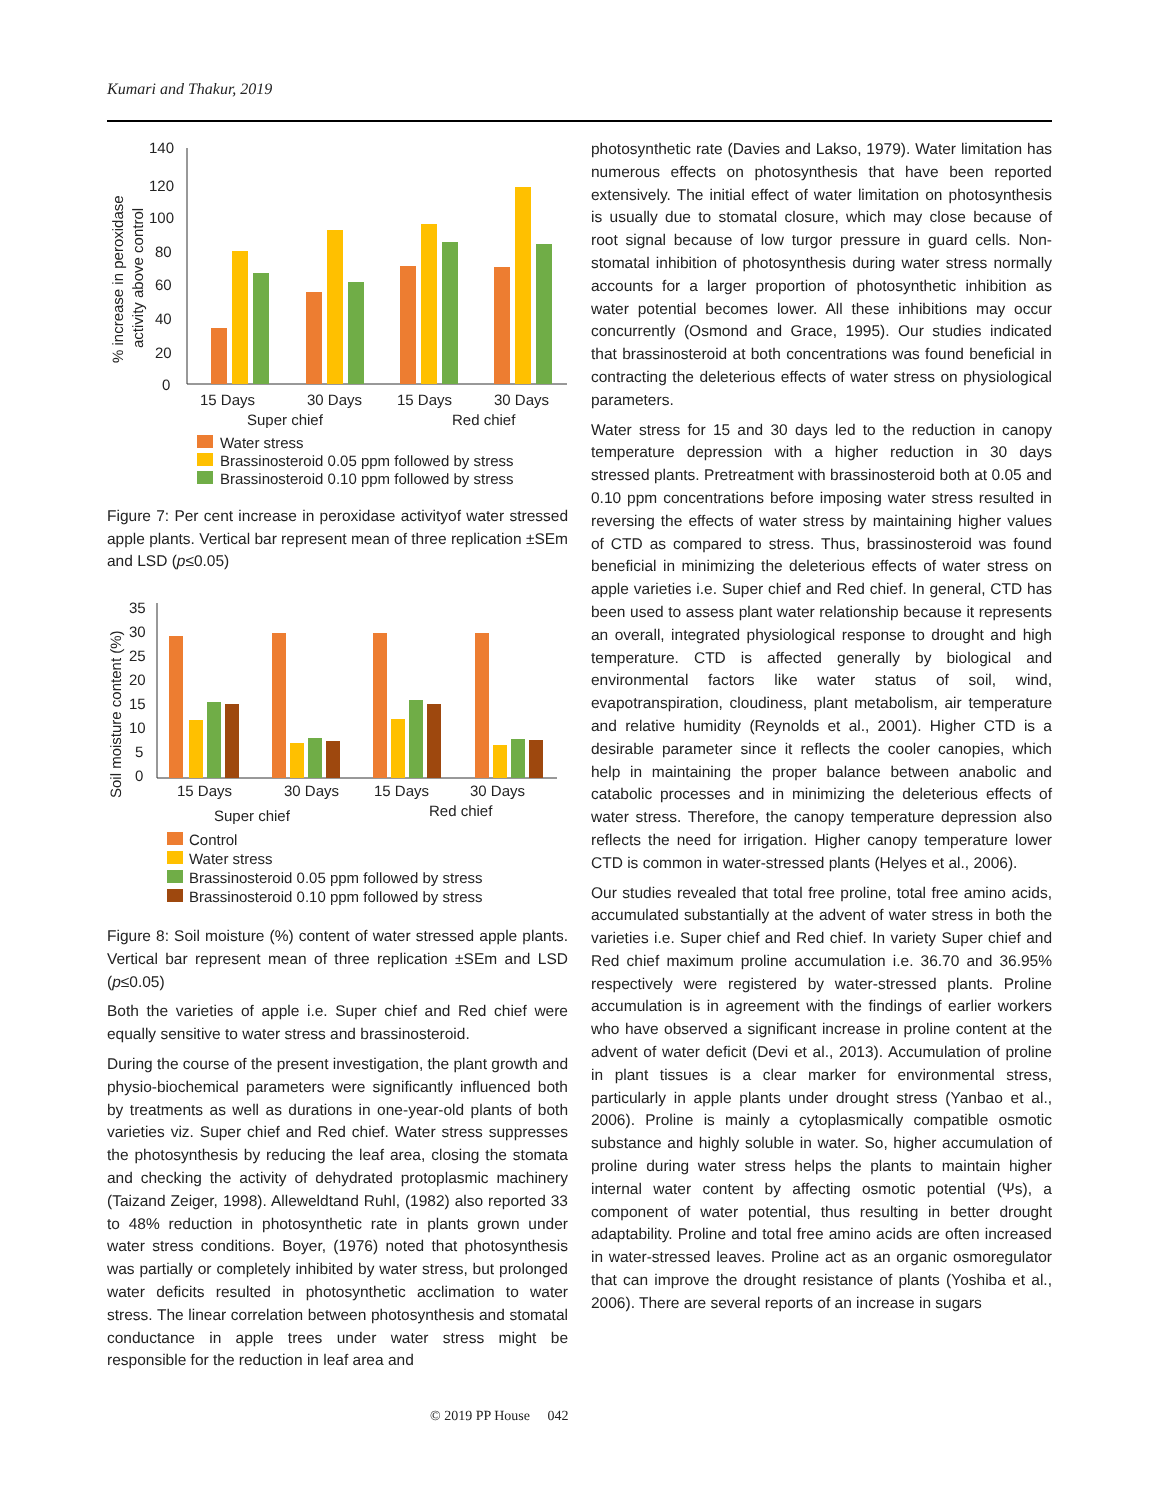Kumari and Thakur, 2019
140
120
100
80
60
40
20
0
% increase in peroxidase
activity above control
15 Days
30 Days
15 Days
30 Days
Super chief
Red chief
Water stress
Brassinosteroid 0.05 ppm followed by stress
Brassinosteroid 0.10 ppm followed by stress
Figure 7: Per cent increase in peroxidase activityof water stressed apple plants. Vertical bar represent mean of three replication ±SEm and LSD (p≤0.05)
35
30
25
20
15
10
5
0
Soil moisture content (%)
15 Days
30 Days
15 Days
30 Days
Super chief
Red chief
Control
Water stress
Brassinosteroid 0.05 ppm followed by stress
Brassinosteroid 0.10 ppm followed by stress
Figure 8: Soil moisture (%) content of water stressed apple plants. Vertical bar represent mean of three replication ±SEm and LSD (p≤0.05)
Both the varieties of apple i.e. Super chief and Red chief were equally sensitive to water stress and brassinosteroid.
During the course of the present investigation, the plant growth and physio-biochemical parameters were significantly influenced both by treatments as well as durations in one-year-old plants of both varieties viz. Super chief and Red chief. Water stress suppresses the photosynthesis by reducing the leaf area, closing the stomata and checking the activity of dehydrated protoplasmic machinery (Taizand Zeiger, 1998). Alleweldtand Ruhl, (1982) also reported 33 to 48% reduction in photosynthetic rate in plants grown under water stress conditions. Boyer, (1976) noted that photosynthesis was partially or completely inhibited by water stress, but prolonged water deficits resulted in photosynthetic acclimation to water stress. The linear correlation between photosynthesis and stomatal conductance in apple trees under water stress might be responsible for the reduction in leaf area and
photosynthetic rate (Davies and Lakso, 1979). Water limitation has numerous effects on photosynthesis that have been reported extensively. The initial effect of water limitation on photosynthesis is usually due to stomatal closure, which may close because of root signal because of low turgor pressure in guard cells. Non-stomatal inhibition of photosynthesis during water stress normally accounts for a larger proportion of photosynthetic inhibition as water potential becomes lower. All these inhibitions may occur concurrently (Osmond and Grace, 1995). Our studies indicated that brassinosteroid at both concentrations was found beneficial in contracting the deleterious effects of water stress on physiological parameters.
Water stress for 15 and 30 days led to the reduction in canopy temperature depression with a higher reduction in 30 days stressed plants. Pretreatment with brassinosteroid both at 0.05 and 0.10 ppm concentrations before imposing water stress resulted in reversing the effects of water stress by maintaining higher values of CTD as compared to stress. Thus, brassinosteroid was found beneficial in minimizing the deleterious effects of water stress on apple varieties i.e. Super chief and Red chief. In general, CTD has been used to assess plant water relationship because it represents an overall, integrated physiological response to drought and high temperature. CTD is affected generally by biological and environmental factors like water status of soil, wind, evapotranspiration, cloudiness, plant metabolism, air temperature and relative humidity (Reynolds et al., 2001). Higher CTD is a desirable parameter since it reflects the cooler canopies, which help in maintaining the proper balance between anabolic and catabolic processes and in minimizing the deleterious effects of water stress. Therefore, the canopy temperature depression also reflects the need for irrigation. Higher canopy temperature lower CTD is common in water-stressed plants (Helyes et al., 2006).
Our studies revealed that total free proline, total free amino acids, accumulated substantially at the advent of water stress in both the varieties i.e. Super chief and Red chief. In variety Super chief and Red chief maximum proline accumulation i.e. 36.70 and 36.95% respectively were registered by water-stressed plants. Proline accumulation is in agreement with the findings of earlier workers who have observed a significant increase in proline content at the advent of water deficit (Devi et al., 2013). Accumulation of proline in plant tissues is a clear marker for environmental stress, particularly in apple plants under drought stress (Yanbao et al., 2006). Proline is mainly a cytoplasmically compatible osmotic substance and highly soluble in water. So, higher accumulation of proline during water stress helps the plants to maintain higher internal water content by affecting osmotic potential (Ψs), a component of water potential, thus resulting in better drought adaptability. Proline and total free amino acids are often increased in water-stressed leaves. Proline act as an organic osmoregulator that can improve the drought resistance of plants (Yoshiba et al., 2006). There are several reports of an increase in sugars
© 2019 PP House 042